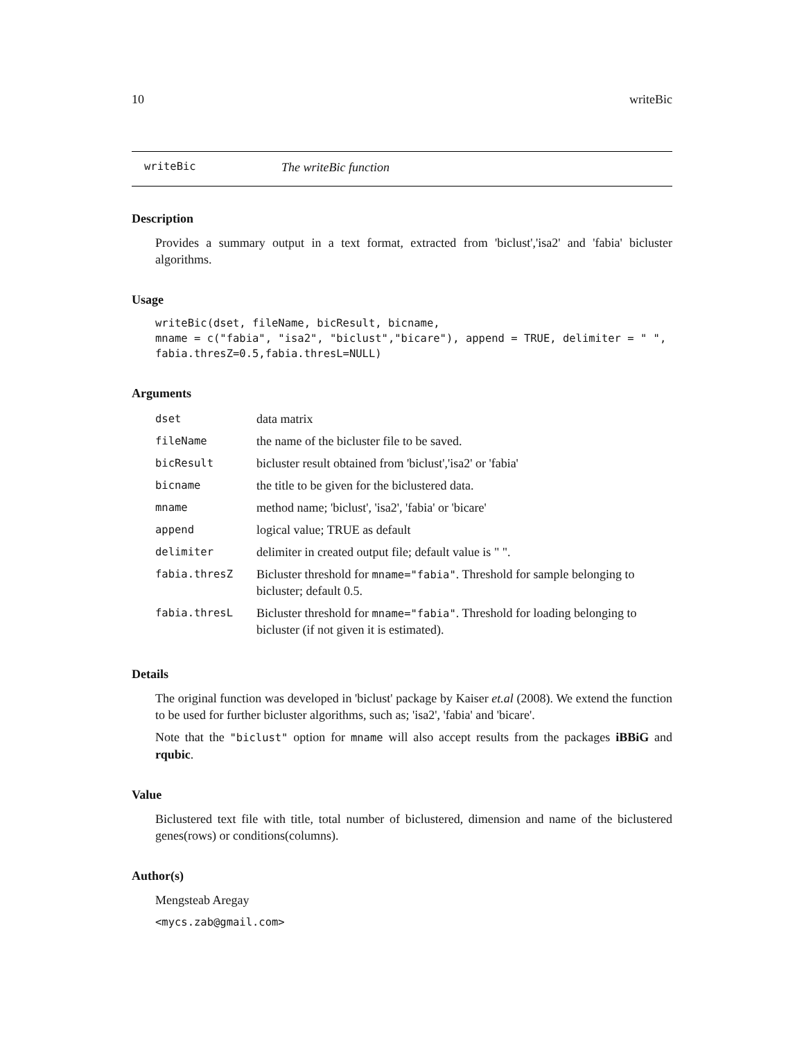10 writeBic
writeBic The writeBic function
Description
Provides a summary output in a text format, extracted from 'biclust','isa2' and 'fabia' bicluster algorithms.
Usage
writeBic(dset, fileName, bicResult, bicname,
mname = c("fabia", "isa2", "biclust","bicare"), append = TRUE, delimiter = " ",
fabia.thresZ=0.5,fabia.thresL=NULL)
Arguments
| dset | data matrix |
| fileName | the name of the bicluster file to be saved. |
| bicResult | bicluster result obtained from 'biclust','isa2' or 'fabia' |
| bicname | the title to be given for the biclustered data. |
| mname | method name; 'biclust', 'isa2', 'fabia' or 'bicare' |
| append | logical value; TRUE as default |
| delimiter | delimiter in created output file; default value is " ". |
| fabia.thresZ | Bicluster threshold for mname="fabia" . Threshold for sample belonging to bicluster; default 0.5. |
| fabia.thresL | Bicluster threshold for mname="fabia" . Threshold for loading belonging to bicluster (if not given it is estimated). |
Details
The original function was developed in 'biclust' package by Kaiser et.al (2008). We extend the function to be used for further bicluster algorithms, such as; 'isa2', 'fabia' and 'bicare'.
Note that the "biclust" option for mname will also accept results from the packages iBBiG and rqubic.
Value
Biclustered text file with title, total number of biclustered, dimension and name of the biclustered genes(rows) or conditions(columns).
Author(s)
Mengsteab Aregay
<mycs.zab@gmail.com>